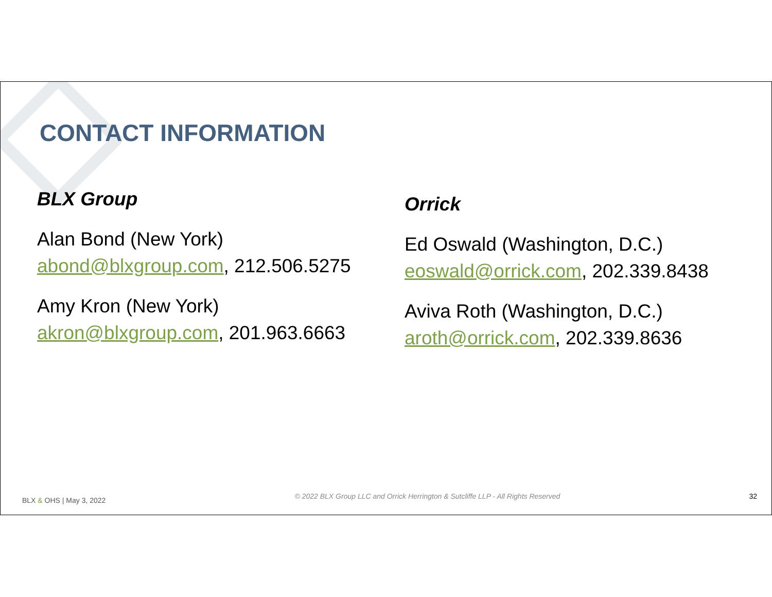CONTACT INFORMATION
BLX Group
Alan Bond (New York)
abond@blxgroup.com, 212.506.5275
Amy Kron (New York)
akron@blxgroup.com, 201.963.6663
Orrick
Ed Oswald (Washington, D.C.)
eoswald@orrick.com, 202.339.8438
Aviva Roth (Washington, D.C.)
aroth@orrick.com, 202.339.8636
BLX & OHS | May 3, 2022 © 2022 BLX Group LLC and Orrick Herrington & Sutcliffe LLP - All Rights Reserved 32